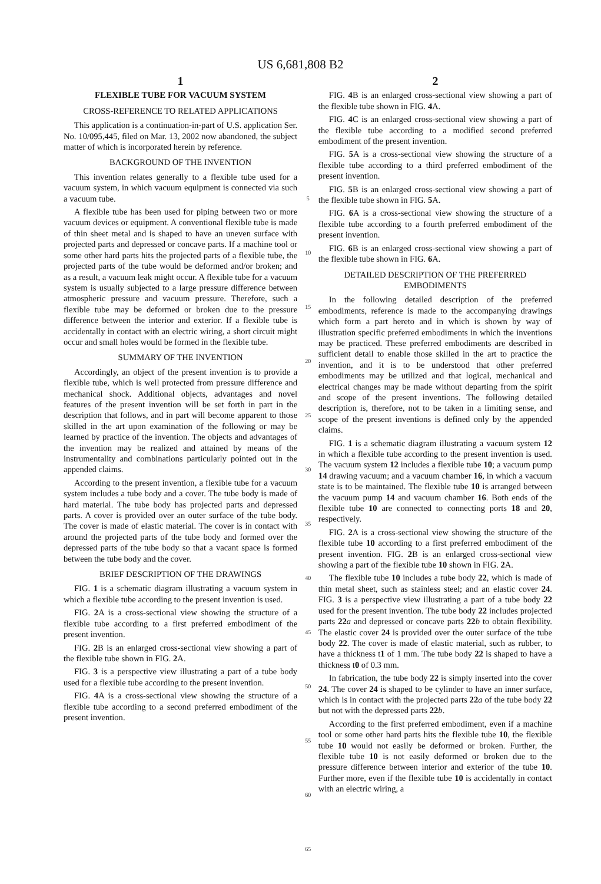US 6,681,808 B2
1
FLEXIBLE TUBE FOR VACUUM SYSTEM
CROSS-REFERENCE TO RELATED APPLICATIONS
This application is a continuation-in-part of U.S. application Ser. No. 10/095,445, filed on Mar. 13, 2002 now abandoned, the subject matter of which is incorporated herein by reference.
BACKGROUND OF THE INVENTION
This invention relates generally to a flexible tube used for a vacuum system, in which vacuum equipment is connected via such a vacuum tube.
A flexible tube has been used for piping between two or more vacuum devices or equipment. A conventional flexible tube is made of thin sheet metal and is shaped to have an uneven surface with projected parts and depressed or concave parts. If a machine tool or some other hard parts hits the projected parts of a flexible tube, the projected parts of the tube would be deformed and/or broken; and as a result, a vacuum leak might occur. A flexible tube for a vacuum system is usually subjected to a large pressure difference between atmospheric pressure and vacuum pressure. Therefore, such a flexible tube may be deformed or broken due to the pressure difference between the interior and exterior. If a flexible tube is accidentally in contact with an electric wiring, a short circuit might occur and small holes would be formed in the flexible tube.
SUMMARY OF THE INVENTION
Accordingly, an object of the present invention is to provide a flexible tube, which is well protected from pressure difference and mechanical shock. Additional objects, advantages and novel features of the present invention will be set forth in part in the description that follows, and in part will become apparent to those skilled in the art upon examination of the following or may be learned by practice of the invention. The objects and advantages of the invention may be realized and attained by means of the instrumentality and combinations particularly pointed out in the appended claims.
According to the present invention, a flexible tube for a vacuum system includes a tube body and a cover. The tube body is made of hard material. The tube body has projected parts and depressed parts. A cover is provided over an outer surface of the tube body. The cover is made of elastic material. The cover is in contact with around the projected parts of the tube body and formed over the depressed parts of the tube body so that a vacant space is formed between the tube body and the cover.
BRIEF DESCRIPTION OF THE DRAWINGS
FIG. 1 is a schematic diagram illustrating a vacuum system in which a flexible tube according to the present invention is used.
FIG. 2 A is a cross-sectional view showing the structure of a flexible tube according to a first preferred embodiment of the present invention.
FIG. 2 B is an enlarged cross-sectional view showing a part of the flexible tube shown in FIG. 2 A.
FIG. 3 is a perspective view illustrating a part of a tube body used for a flexible tube according to the present invention.
FIG. 4 A is a cross-sectional view showing the structure of a flexible tube according to a second preferred embodiment of the present invention.
5
10
15
20
25
30
35
40
45
50
55
60
65
2
FIG. 4 B is an enlarged cross-sectional view showing a part of the flexible tube shown in FIG. 4 A.
FIG. 4 C is an enlarged cross-sectional view showing a part of the flexible tube according to a modified second preferred embodiment of the present invention.
FIG. 5 A is a cross-sectional view showing the structure of a flexible tube according to a third preferred embodiment of the present invention.
FIG. 5 B is an enlarged cross-sectional view showing a part of the flexible tube shown in FIG. 5 A.
FIG. 6 A is a cross-sectional view showing the structure of a flexible tube according to a fourth preferred embodiment of the present invention.
FIG. 6 B is an enlarged cross-sectional view showing a part of the flexible tube shown in FIG. 6 A.
DETAILED DESCRIPTION OF THE PREFERRED EMBODIMENTS
In the following detailed description of the preferred embodiments, reference is made to the accompanying drawings which form a part hereto and in which is shown by way of illustration specific preferred embodiments in which the inventions may be practiced. These preferred embodiments are described in sufficient detail to enable those skilled in the art to practice the invention, and it is to be understood that other preferred embodiments may be utilized and that logical, mechanical and electrical changes may be made without departing from the spirit and scope of the present inventions. The following detailed description is, therefore, not to be taken in a limiting sense, and scope of the present inventions is defined only by the appended claims.
FIG. 1 is a schematic diagram illustrating a vacuum system 12 in which a flexible tube according to the present invention is used. The vacuum system 12 includes a flexible tube 10; a vacuum pump 14 drawing vacuum; and a vacuum chamber 16, in which a vacuum state is to be maintained. The flexible tube 10 is arranged between the vacuum pump 14 and vacuum chamber 16. Both ends of the flexible tube 10 are connected to connecting ports 18 and 20, respectively.
FIG. 2 A is a cross-sectional view showing the structure of the flexible tube 10 according to a first preferred embodiment of the present invention. FIG. 2 B is an enlarged cross-sectional view showing a part of the flexible tube 10 shown in FIG. 2 A.
The flexible tube 10 includes a tube body 22, which is made of thin metal sheet, such as stainless steel; and an elastic cover 24. FIG. 3 is a perspective view illustrating a part of a tube body 22 used for the present invention. The tube body 22 includes projected parts 22 a and depressed or concave parts 22 b to obtain flexibility. The elastic cover 24 is provided over the outer surface of the tube body 22. The cover is made of elastic material, such as rubber, to have a thickness t1 of 1 mm. The tube body 22 is shaped to have a thickness t0 of 0.3 mm.
In fabrication, the tube body 22 is simply inserted into the cover 24. The cover 24 is shaped to be cylinder to have an inner surface, which is in contact with the projected parts 22 a of the tube body 22 but not with the depressed parts 22 b.
According to the first preferred embodiment, even if a machine tool or some other hard parts hits the flexible tube 10, the flexible tube 10 would not easily be deformed or broken. Further, the flexible tube 10 is not easily deformed or broken due to the pressure difference between interior and exterior of the tube 10. Further more, even if the flexible tube 10 is accidentally in contact with an electric wiring, a